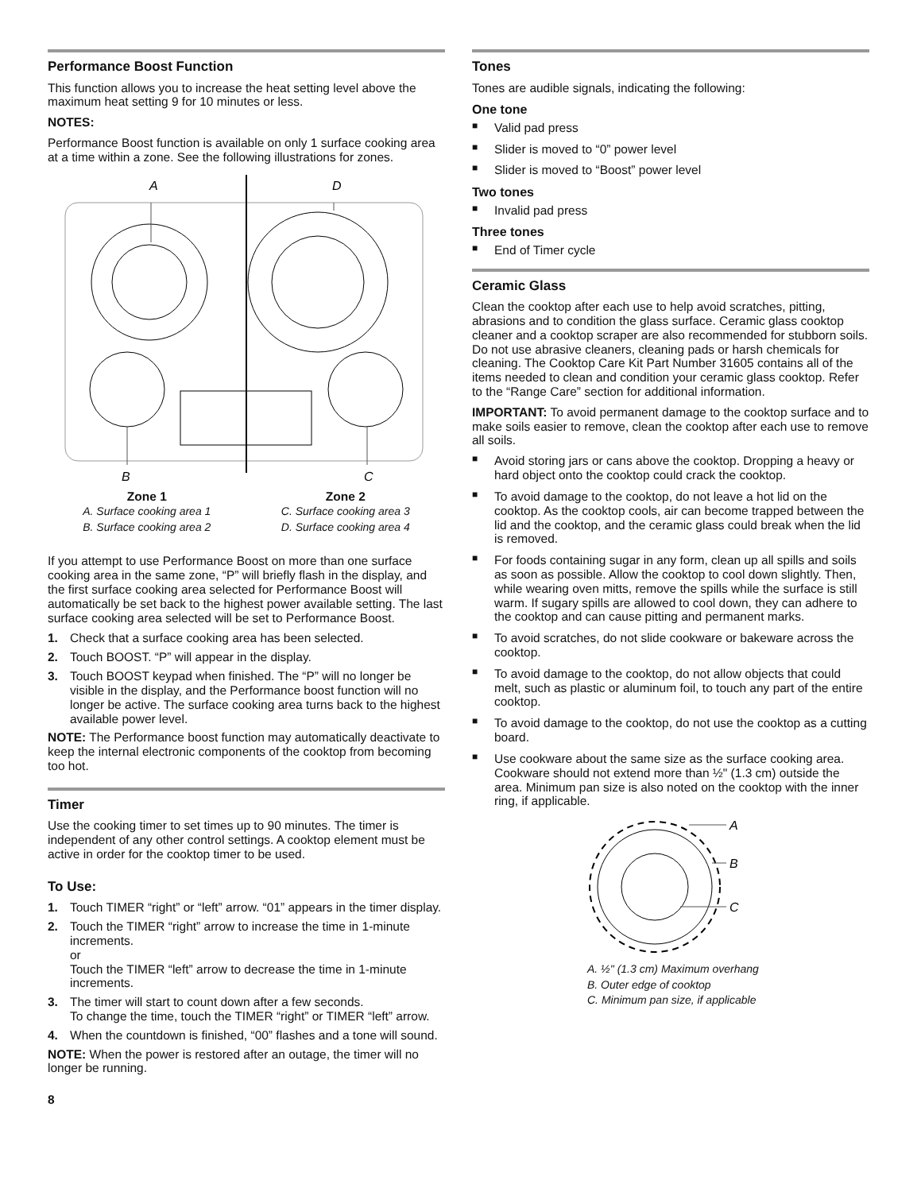Performance Boost Function
This function allows you to increase the heat setting level above the maximum heat setting 9 for 10 minutes or less.
NOTES:
Performance Boost function is available on only 1 surface cooking area at a time within a zone. See the following illustrations for zones.
A
D
B
C
Zone 1
A. Surface cooking area 1
B. Surface cooking area 2
Zone 2
C. Surface cooking area 3
D. Surface cooking area 4
If you attempt to use Performance Boost on more than one surface cooking area in the same zone, “P” will briefly flash in the display, and the first surface cooking area selected for Performance Boost will automatically be set back to the highest power available setting. The last surface cooking area selected will be set to Performance Boost.
1. Check that a surface cooking area has been selected.
2. Touch BOOST. “P” will appear in the display.
3. Touch BOOST keypad when finished. The “P” will no longer be visible in the display, and the Performance boost function will no longer be active. The surface cooking area turns back to the highest available power level.
NOTE: The Performance boost function may automatically deactivate to keep the internal electronic components of the cooktop from becoming too hot.
Timer
Use the cooking timer to set times up to 90 minutes. The timer is independent of any other control settings. A cooktop element must be active in order for the cooktop timer to be used.
To Use:
1. Touch TIMER “right” or “left” arrow. “01” appears in the timer display.
2. Touch the TIMER “right” arrow to increase the time in 1-minute increments.
or
Touch the TIMER “left” arrow to decrease the time in 1-minute increments.
3. The timer will start to count down after a few seconds.
To change the time, touch the TIMER “right” or TIMER “left” arrow.
4. When the countdown is finished, “00” flashes and a tone will sound.
NOTE: When the power is restored after an outage, the timer will no longer be running.
Tones
Tones are audible signals, indicating the following:
One tone
■ Valid pad press
■ Slider is moved to “0” power level
■ Slider is moved to “Boost” power level
Two tones
■ Invalid pad press
Three tones
■ End of Timer cycle
Ceramic Glass
Clean the cooktop after each use to help avoid scratches, pitting, abrasions and to condition the glass surface. Ceramic glass cooktop cleaner and a cooktop scraper are also recommended for stubborn soils. Do not use abrasive cleaners, cleaning pads or harsh chemicals for cleaning. The Cooktop Care Kit Part Number 31605 contains all of the items needed to clean and condition your ceramic glass cooktop. Refer to the “Range Care” section for additional information.
IMPORTANT: To avoid permanent damage to the cooktop surface and to make soils easier to remove, clean the cooktop after each use to remove all soils.
■ Avoid storing jars or cans above the cooktop. Dropping a heavy or hard object onto the cooktop could crack the cooktop.
■ To avoid damage to the cooktop, do not leave a hot lid on the cooktop. As the cooktop cools, air can become trapped between the lid and the cooktop, and the ceramic glass could break when the lid is removed.
■ For foods containing sugar in any form, clean up all spills and soils as soon as possible. Allow the cooktop to cool down slightly. Then, while wearing oven mitts, remove the spills while the surface is still warm. If sugary spills are allowed to cool down, they can adhere to the cooktop and can cause pitting and permanent marks.
■ To avoid scratches, do not slide cookware or bakeware across the cooktop.
■ To avoid damage to the cooktop, do not allow objects that could melt, such as plastic or aluminum foil, to touch any part of the entire cooktop.
■ To avoid damage to the cooktop, do not use the cooktop as a cutting board.
■ Use cookware about the same size as the surface cooking area. Cookware should not extend more than ½" (1.3 cm) outside the area. Minimum pan size is also noted on the cooktop with the inner ring, if applicable.
A
B
C
A. ½" (1.3 cm) Maximum overhang
B. Outer edge of cooktop
C. Minimum pan size, if applicable
8